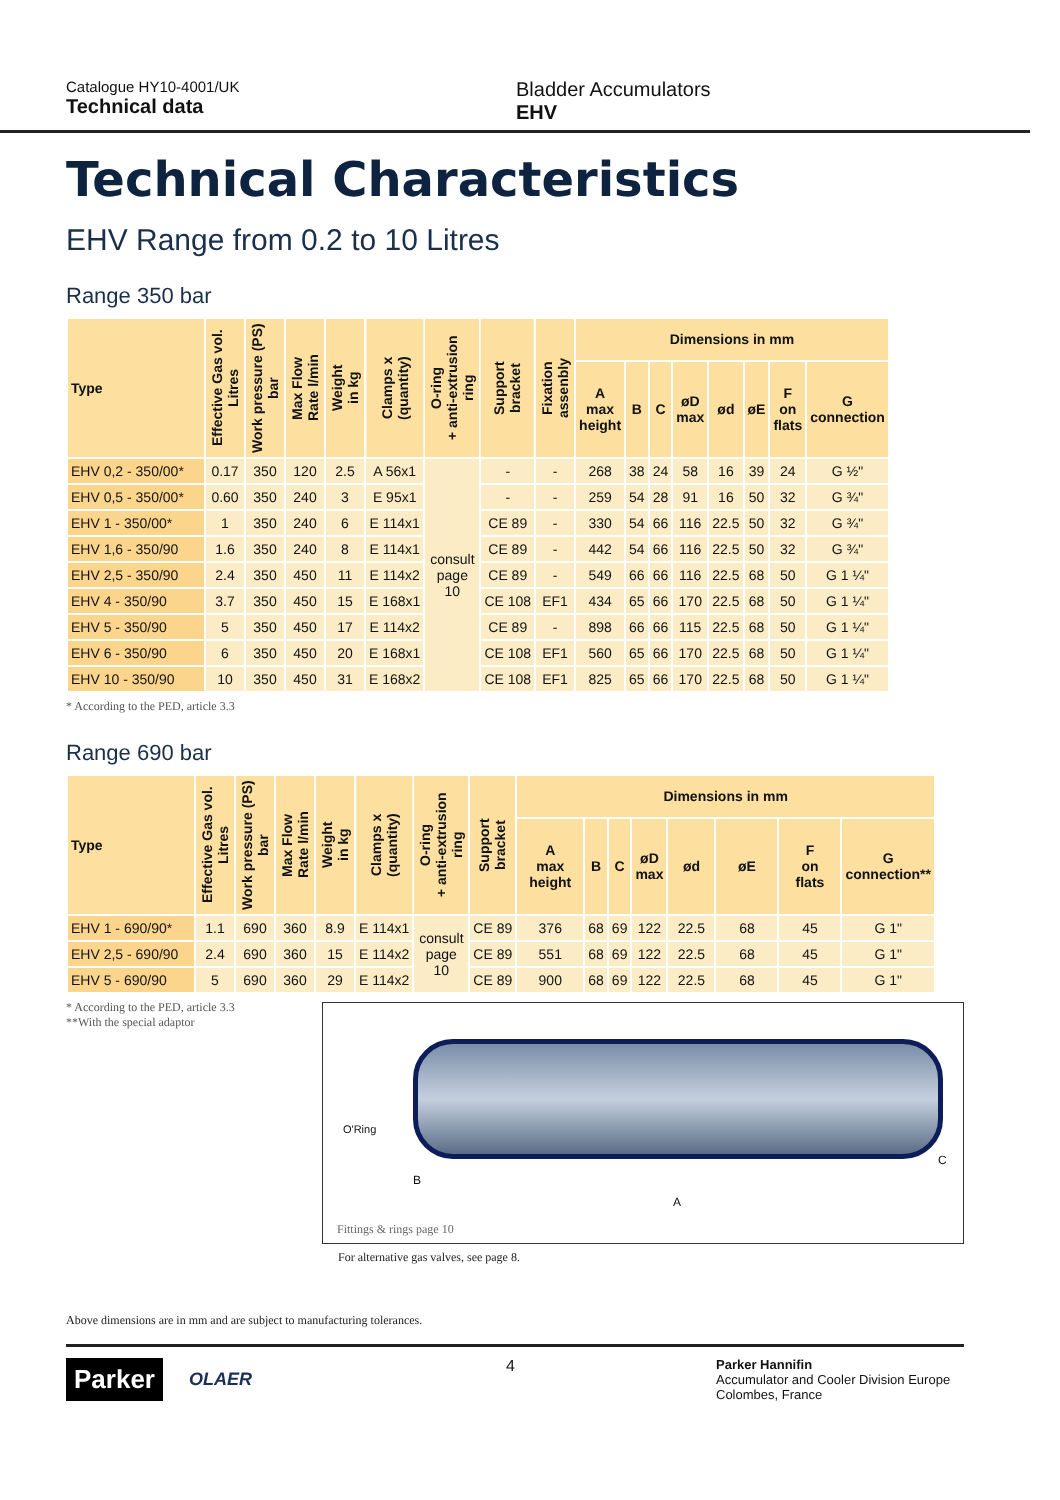Catalogue HY10-4001/UK
Technical data
Bladder Accumulators
EHV
Technical Characteristics
EHV Range from 0.2 to 10 Litres
Range 350 bar
| Type | Effective Gas vol. Litres | Work pressure (PS) bar | Max Flow Rate l/min | Weight in kg | Clamps x (quantity) | O-ring + anti-extrusion ring | Support bracket | Fixation assenbly | Dimensions in mm | | | | | | | |
| --- | --- | --- | --- | --- | --- | --- | --- | --- | --- | --- | --- | --- | --- | --- | --- | --- |
| | | | | | | | | | A max height | B | C | øD max | ød | øE | F on flats | G connection |
| EHV 0,2 - 350/00* | 0.17 | 350 | 120 | 2.5 | A 56x1 | consult page 10 | - | - | 268 | 38 | 24 | 58 | 16 | 39 | 24 | G ½" |
| EHV 0,5 - 350/00* | 0.60 | 350 | 240 | 3 | E 95x1 | | - | - | 259 | 54 | 28 | 91 | 16 | 50 | 32 | G ¾" |
| EHV 1 - 350/00* | 1 | 350 | 240 | 6 | E 114x1 | | CE 89 | - | 330 | 54 | 66 | 116 | 22.5 | 50 | 32 | G ¾" |
| EHV 1,6 - 350/90 | 1.6 | 350 | 240 | 8 | E 114x1 | | CE 89 | - | 442 | 54 | 66 | 116 | 22.5 | 50 | 32 | G ¾" |
| EHV 2,5 - 350/90 | 2.4 | 350 | 450 | 11 | E 114x2 | | CE 89 | - | 549 | 66 | 66 | 116 | 22.5 | 68 | 50 | G 1 ¼" |
| EHV 4 - 350/90 | 3.7 | 350 | 450 | 15 | E 168x1 | | CE 108 | EF1 | 434 | 65 | 66 | 170 | 22.5 | 68 | 50 | G 1 ¼" |
| EHV 5 - 350/90 | 5 | 350 | 450 | 17 | E 114x2 | | CE 89 | - | 898 | 66 | 66 | 115 | 22.5 | 68 | 50 | G 1 ¼" |
| EHV 6 - 350/90 | 6 | 350 | 450 | 20 | E 168x1 | | CE 108 | EF1 | 560 | 65 | 66 | 170 | 22.5 | 68 | 50 | G 1 ¼" |
| EHV 10 - 350/90 | 10 | 350 | 450 | 31 | E 168x2 | | CE 108 | EF1 | 825 | 65 | 66 | 170 | 22.5 | 68 | 50 | G 1 ¼" |
* According to the PED, article 3.3
Range 690 bar
| Type | Effective Gas vol. Litres | Work pressure (PS) bar | Max Flow Rate l/min | Weight in kg | Clamps x (quantity) | O-ring + anti-extrusion ring | Support bracket | Dimensions in mm | | | | | | | |
| --- | --- | --- | --- | --- | --- | --- | --- | --- | --- | --- | --- | --- | --- | --- | --- |
| | | | | | | | | A max height | B | C | øD max | ød | øE | F on flats | G connection** |
| EHV 1 - 690/90* | 1.1 | 690 | 360 | 8.9 | E 114x1 | consult page 10 | CE 89 | 376 | 68 | 69 | 122 | 22.5 | 68 | 45 | G 1" |
| EHV 2,5 - 690/90 | 2.4 | 690 | 360 | 15 | E 114x2 | | CE 89 | 551 | 68 | 69 | 122 | 22.5 | 68 | 45 | G 1" |
| EHV 5 - 690/90 | 5 | 690 | 360 | 29 | E 114x2 | | CE 89 | 900 | 68 | 69 | 122 | 22.5 | 68 | 45 | G 1" |
* According to the PED, article 3.3
**With the special adaptor
O'Ring
B
A
C
Fittings & rings page 10
For alternative gas valves, see page 8.
Above dimensions are in mm and are subject to manufacturing tolerances.
Parker
OLAER
4
Parker Hannifin
Accumulator and Cooler Division Europe
Colombes, France